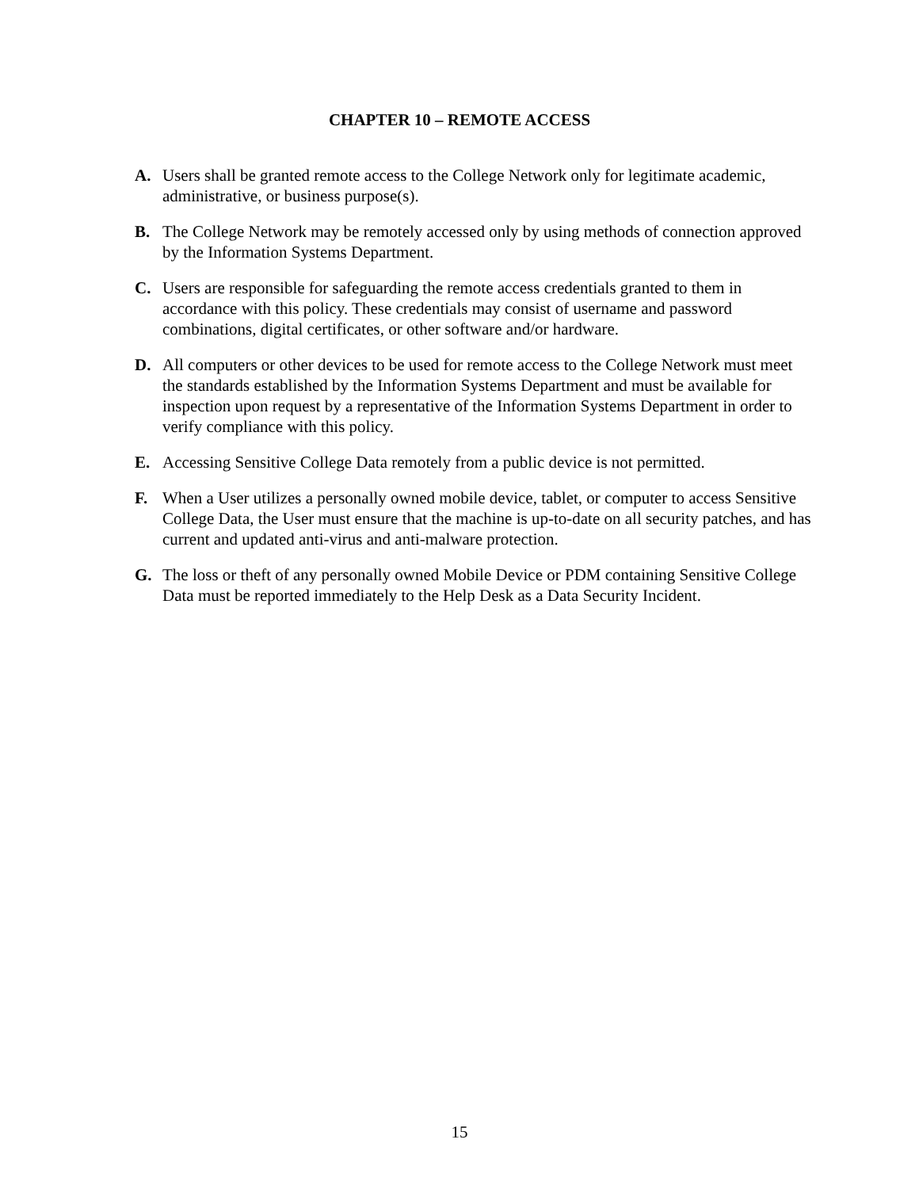CHAPTER 10 – REMOTE ACCESS
A. Users shall be granted remote access to the College Network only for legitimate academic, administrative, or business purpose(s).
B. The College Network may be remotely accessed only by using methods of connection approved by the Information Systems Department.
C. Users are responsible for safeguarding the remote access credentials granted to them in accordance with this policy. These credentials may consist of username and password combinations, digital certificates, or other software and/or hardware.
D. All computers or other devices to be used for remote access to the College Network must meet the standards established by the Information Systems Department and must be available for inspection upon request by a representative of the Information Systems Department in order to verify compliance with this policy.
E. Accessing Sensitive College Data remotely from a public device is not permitted.
F. When a User utilizes a personally owned mobile device, tablet, or computer to access Sensitive College Data, the User must ensure that the machine is up-to-date on all security patches, and has current and updated anti-virus and anti-malware protection.
G. The loss or theft of any personally owned Mobile Device or PDM containing Sensitive College Data must be reported immediately to the Help Desk as a Data Security Incident.
15